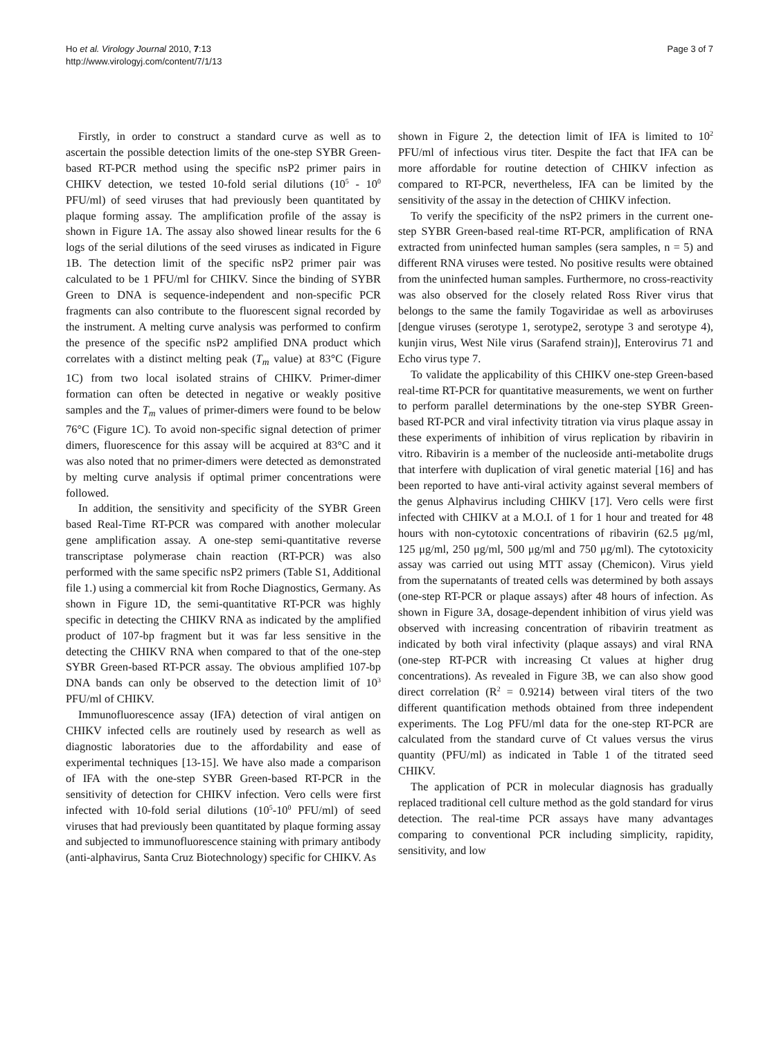Ho et al. Virology Journal 2010, 7:13
http://www.virologyj.com/content/7/1/13
Page 3 of 7
Firstly, in order to construct a standard curve as well as to ascertain the possible detection limits of the one-step SYBR Green-based RT-PCR method using the specific nsP2 primer pairs in CHIKV detection, we tested 10-fold serial dilutions (10<sup>5</sup> - 10<sup>0</sup> PFU/ml) of seed viruses that had previously been quantitated by plaque forming assay. The amplification profile of the assay is shown in Figure 1A. The assay also showed linear results for the 6 logs of the serial dilutions of the seed viruses as indicated in Figure 1B. The detection limit of the specific nsP2 primer pair was calculated to be 1 PFU/ml for CHIKV. Since the binding of SYBR Green to DNA is sequence-independent and non-specific PCR fragments can also contribute to the fluorescent signal recorded by the instrument. A melting curve analysis was performed to confirm the presence of the specific nsP2 amplified DNA product which correlates with a distinct melting peak (T<sub>m</sub> value) at 83°C (Figure 1C) from two local isolated strains of CHIKV. Primer-dimer formation can often be detected in negative or weakly positive samples and the T<sub>m</sub> values of primer-dimers were found to be below 76°C (Figure 1C). To avoid non-specific signal detection of primer dimers, fluorescence for this assay will be acquired at 83°C and it was also noted that no primer-dimers were detected as demonstrated by melting curve analysis if optimal primer concentrations were followed.
In addition, the sensitivity and specificity of the SYBR Green based Real-Time RT-PCR was compared with another molecular gene amplification assay. A one-step semi-quantitative reverse transcriptase polymerase chain reaction (RT-PCR) was also performed with the same specific nsP2 primers (Table S1, Additional file 1.) using a commercial kit from Roche Diagnostics, Germany. As shown in Figure 1D, the semi-quantitative RT-PCR was highly specific in detecting the CHIKV RNA as indicated by the amplified product of 107-bp fragment but it was far less sensitive in the detecting the CHIKV RNA when compared to that of the one-step SYBR Green-based RT-PCR assay. The obvious amplified 107-bp DNA bands can only be observed to the detection limit of 10<sup>3</sup> PFU/ml of CHIKV.
Immunofluorescence assay (IFA) detection of viral antigen on CHIKV infected cells are routinely used by research as well as diagnostic laboratories due to the affordability and ease of experimental techniques [13-15]. We have also made a comparison of IFA with the one-step SYBR Green-based RT-PCR in the sensitivity of detection for CHIKV infection. Vero cells were first infected with 10-fold serial dilutions (10<sup>5</sup>-10<sup>0</sup> PFU/ml) of seed viruses that had previously been quantitated by plaque forming assay and subjected to immunofluorescence staining with primary antibody (anti-alphavirus, Santa Cruz Biotechnology) specific for CHIKV. As
shown in Figure 2, the detection limit of IFA is limited to 10<sup>2</sup> PFU/ml of infectious virus titer. Despite the fact that IFA can be more affordable for routine detection of CHIKV infection as compared to RT-PCR, nevertheless, IFA can be limited by the sensitivity of the assay in the detection of CHIKV infection.
To verify the specificity of the nsP2 primers in the current one-step SYBR Green-based real-time RT-PCR, amplification of RNA extracted from uninfected human samples (sera samples, n = 5) and different RNA viruses were tested. No positive results were obtained from the uninfected human samples. Furthermore, no cross-reactivity was also observed for the closely related Ross River virus that belongs to the same the family Togaviridae as well as arboviruses [dengue viruses (serotype 1, serotype2, serotype 3 and serotype 4), kunjin virus, West Nile virus (Sarafend strain)], Enterovirus 71 and Echo virus type 7.
To validate the applicability of this CHIKV one-step Green-based real-time RT-PCR for quantitative measurements, we went on further to perform parallel determinations by the one-step SYBR Green-based RT-PCR and viral infectivity titration via virus plaque assay in these experiments of inhibition of virus replication by ribavirin in vitro. Ribavirin is a member of the nucleoside anti-metabolite drugs that interfere with duplication of viral genetic material [16] and has been reported to have anti-viral activity against several members of the genus Alphavirus including CHIKV [17]. Vero cells were first infected with CHIKV at a M.O.I. of 1 for 1 hour and treated for 48 hours with non-cytotoxic concentrations of ribavirin (62.5 μg/ml, 125 μg/ml, 250 μg/ml, 500 μg/ml and 750 μg/ml). The cytotoxicity assay was carried out using MTT assay (Chemicon). Virus yield from the supernatants of treated cells was determined by both assays (one-step RT-PCR or plaque assays) after 48 hours of infection. As shown in Figure 3A, dosage-dependent inhibition of virus yield was observed with increasing concentration of ribavirin treatment as indicated by both viral infectivity (plaque assays) and viral RNA (one-step RT-PCR with increasing Ct values at higher drug concentrations). As revealed in Figure 3B, we can also show good direct correlation (R<sup>2</sup> = 0.9214) between viral titers of the two different quantification methods obtained from three independent experiments. The Log PFU/ml data for the one-step RT-PCR are calculated from the standard curve of Ct values versus the virus quantity (PFU/ml) as indicated in Table 1 of the titrated seed CHIKV.
The application of PCR in molecular diagnosis has gradually replaced traditional cell culture method as the gold standard for virus detection. The real-time PCR assays have many advantages comparing to conventional PCR including simplicity, rapidity, sensitivity, and low